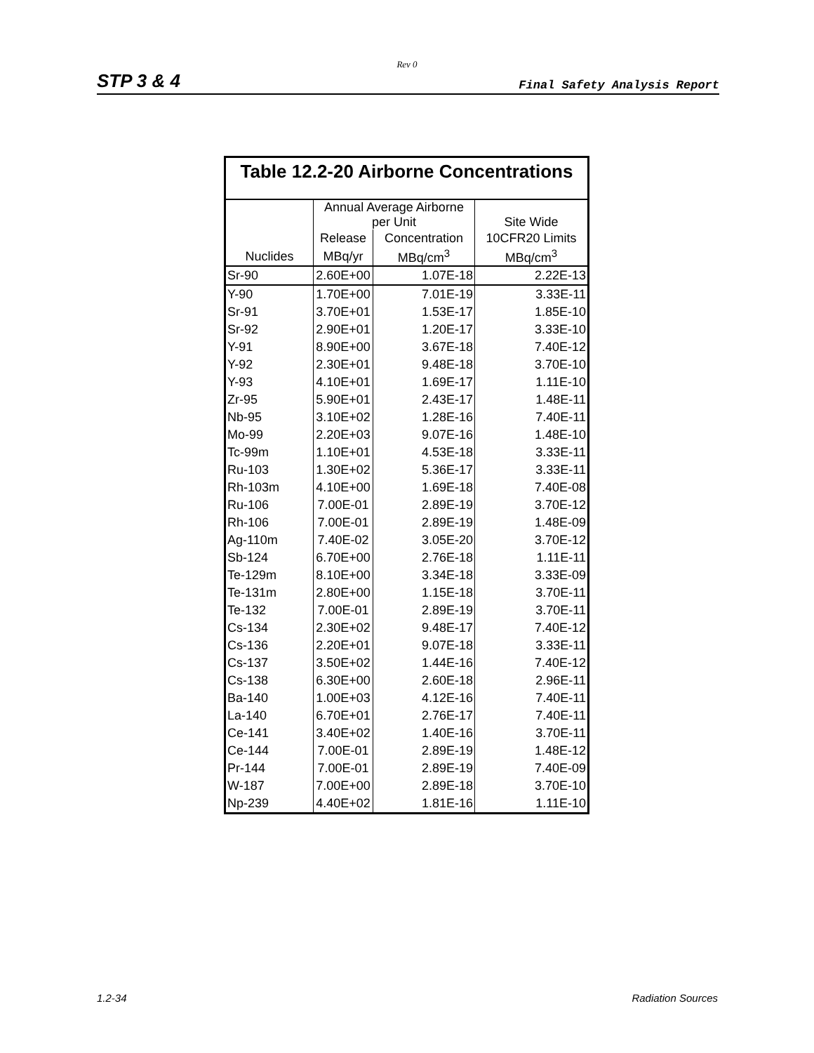Rev 0
STP 3 & 4 Final Safety Analysis Report
| Table 12.2-20 Airborne Concentrations | | | |
| --- | --- | --- | --- |
| | Annual Average Airborne per Unit | | Site Wide |
| | Release | Concentration | 10CFR20 Limits |
| Nuclides | MBq/yr | MBq/cm<sup>3</sup> | MBq/cm<sup>3</sup> |
| Sr-90 | 2.60E+00 | 1.07E-18 | 2.22E-13 |
| Y-90 | 1.70E+00 | 7.01E-19 | 3.33E-11 |
| Sr-91 | 3.70E+01 | 1.53E-17 | 1.85E-10 |
| Sr-92 | 2.90E+01 | 1.20E-17 | 3.33E-10 |
| Y-91 | 8.90E+00 | 3.67E-18 | 7.40E-12 |
| Y-92 | 2.30E+01 | 9.48E-18 | 3.70E-10 |
| Y-93 | 4.10E+01 | 1.69E-17 | 1.11E-10 |
| Zr-95 | 5.90E+01 | 2.43E-17 | 1.48E-11 |
| Nb-95 | 3.10E+02 | 1.28E-16 | 7.40E-11 |
| Mo-99 | 2.20E+03 | 9.07E-16 | 1.48E-10 |
| Tc-99m | 1.10E+01 | 4.53E-18 | 3.33E-11 |
| Ru-103 | 1.30E+02 | 5.36E-17 | 3.33E-11 |
| Rh-103m | 4.10E+00 | 1.69E-18 | 7.40E-08 |
| Ru-106 | 7.00E-01 | 2.89E-19 | 3.70E-12 |
| Rh-106 | 7.00E-01 | 2.89E-19 | 1.48E-09 |
| Ag-110m | 7.40E-02 | 3.05E-20 | 3.70E-12 |
| Sb-124 | 6.70E+00 | 2.76E-18 | 1.11E-11 |
| Te-129m | 8.10E+00 | 3.34E-18 | 3.33E-09 |
| Te-131m | 2.80E+00 | 1.15E-18 | 3.70E-11 |
| Te-132 | 7.00E-01 | 2.89E-19 | 3.70E-11 |
| Cs-134 | 2.30E+02 | 9.48E-17 | 7.40E-12 |
| Cs-136 | 2.20E+01 | 9.07E-18 | 3.33E-11 |
| Cs-137 | 3.50E+02 | 1.44E-16 | 7.40E-12 |
| Cs-138 | 6.30E+00 | 2.60E-18 | 2.96E-11 |
| Ba-140 | 1.00E+03 | 4.12E-16 | 7.40E-11 |
| La-140 | 6.70E+01 | 2.76E-17 | 7.40E-11 |
| Ce-141 | 3.40E+02 | 1.40E-16 | 3.70E-11 |
| Ce-144 | 7.00E-01 | 2.89E-19 | 1.48E-12 |
| Pr-144 | 7.00E-01 | 2.89E-19 | 7.40E-09 |
| W-187 | 7.00E+00 | 2.89E-18 | 3.70E-10 |
| Np-239 | 4.40E+02 | 1.81E-16 | 1.11E-10 |
1.2-34 Radiation Sources